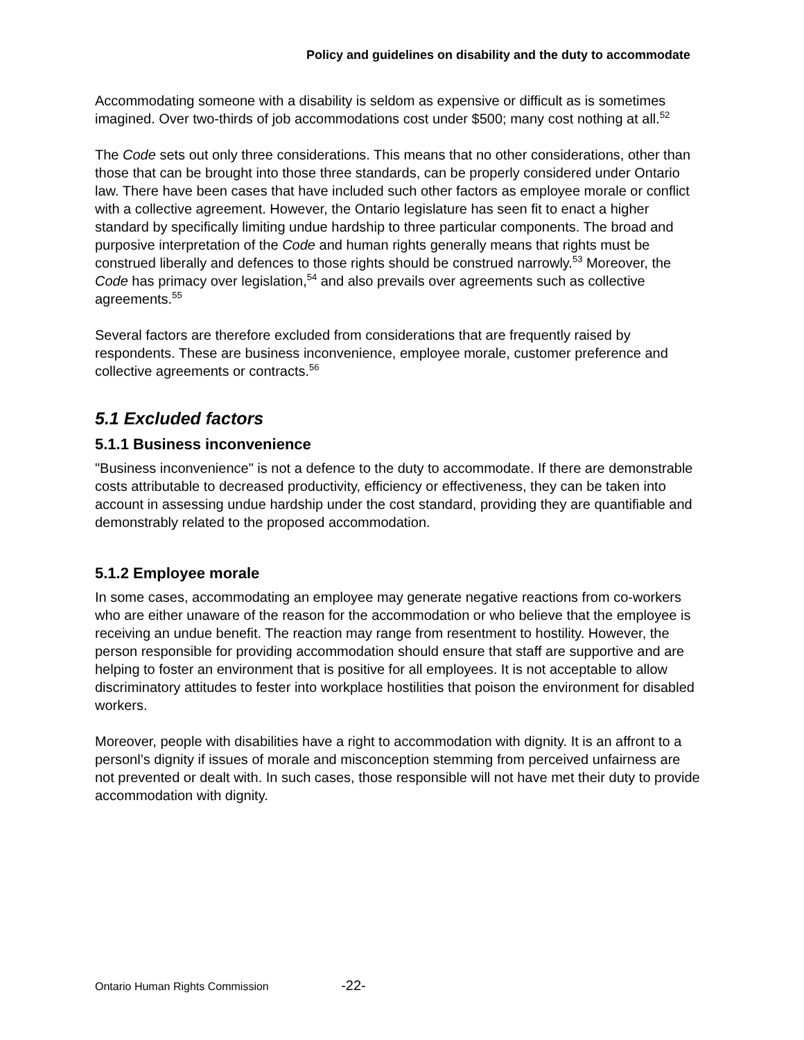Policy and guidelines on disability and the duty to accommodate
Accommodating someone with a disability is seldom as expensive or difficult as is sometimes imagined. Over two-thirds of job accommodations cost under $500; many cost nothing at all.<sup>52</sup>
The Code sets out only three considerations. This means that no other considerations, other than those that can be brought into those three standards, can be properly considered under Ontario law. There have been cases that have included such other factors as employee morale or conflict with a collective agreement. However, the Ontario legislature has seen fit to enact a higher standard by specifically limiting undue hardship to three particular components. The broad and purposive interpretation of the Code and human rights generally means that rights must be construed liberally and defences to those rights should be construed narrowly.<sup>53</sup> Moreover, the Code has primacy over legislation,<sup>54</sup> and also prevails over agreements such as collective agreements.<sup>55</sup>
Several factors are therefore excluded from considerations that are frequently raised by respondents. These are business inconvenience, employee morale, customer preference and collective agreements or contracts.<sup>56</sup>
5.1 Excluded factors
5.1.1 Business inconvenience
"Business inconvenience" is not a defence to the duty to accommodate. If there are demonstrable costs attributable to decreased productivity, efficiency or effectiveness, they can be taken into account in assessing undue hardship under the cost standard, providing they are quantifiable and demonstrably related to the proposed accommodation.
5.1.2 Employee morale
In some cases, accommodating an employee may generate negative reactions from co-workers who are either unaware of the reason for the accommodation or who believe that the employee is receiving an undue benefit. The reaction may range from resentment to hostility. However, the person responsible for providing accommodation should ensure that staff are supportive and are helping to foster an environment that is positive for all employees. It is not acceptable to allow discriminatory attitudes to fester into workplace hostilities that poison the environment for disabled workers.
Moreover, people with disabilities have a right to accommodation with dignity. It is an affront to a personl’s dignity if issues of morale and misconception stemming from perceived unfairness are not prevented or dealt with. In such cases, those responsible will not have met their duty to provide accommodation with dignity.
Ontario Human Rights Commission -22-